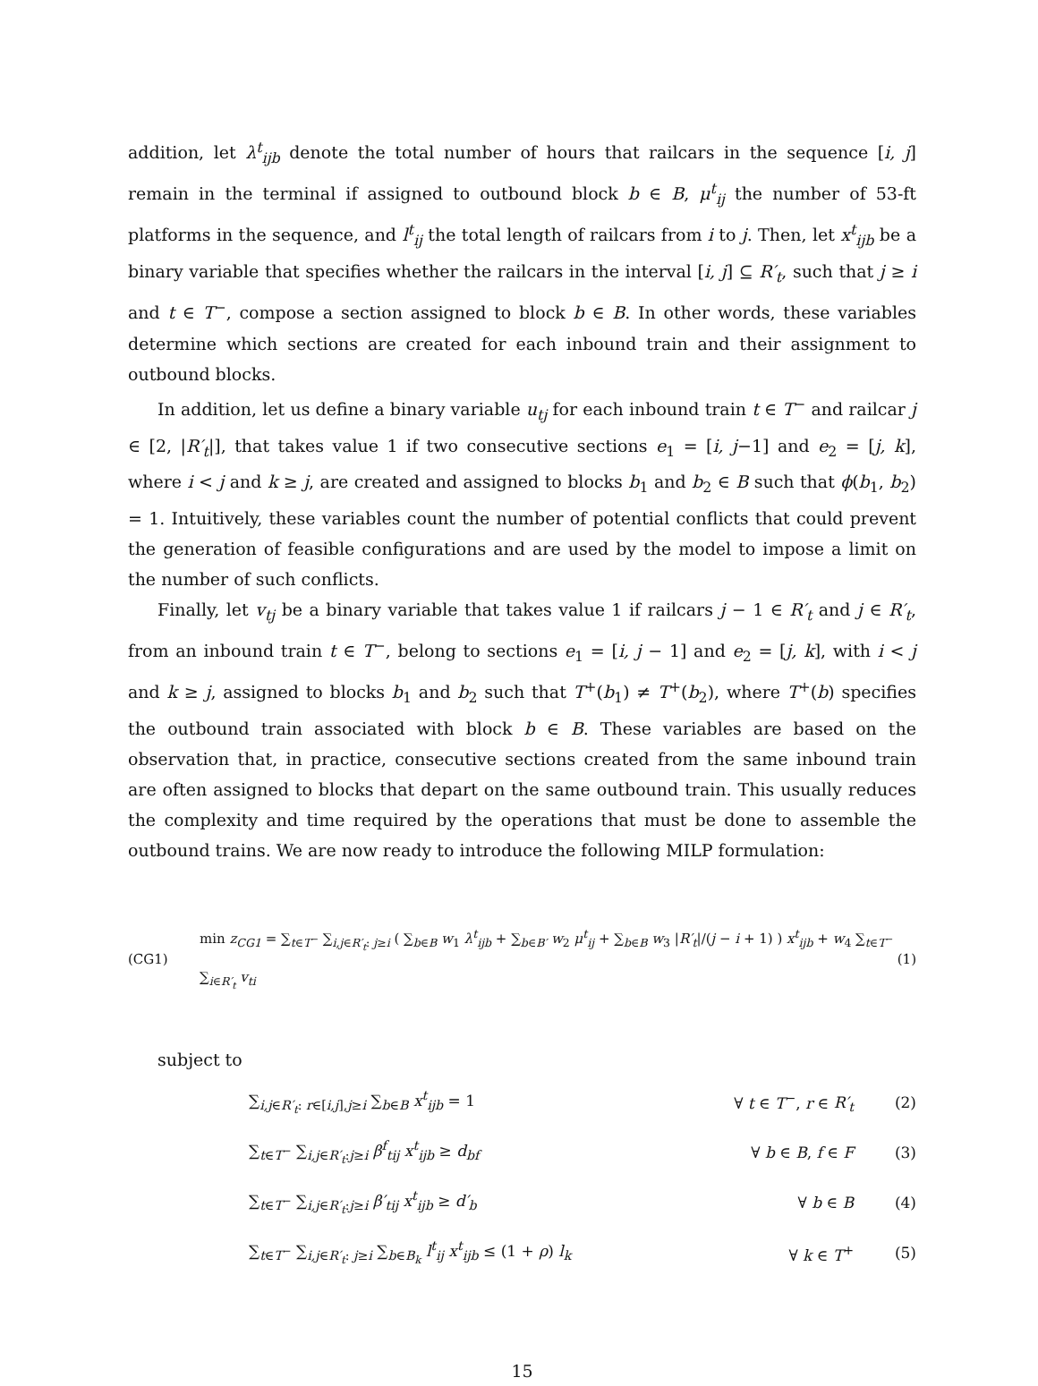addition, let λ<sup>t</sup><sub>ijb</sub> denote the total number of hours that railcars in the sequence [i, j] remain in the terminal if assigned to outbound block b ∈ B, μ<sup>t</sup><sub>ij</sub> the number of 53-ft platforms in the sequence, and l<sup>t</sup><sub>ij</sub> the total length of railcars from i to j. Then, let x<sup>t</sup><sub>ijb</sub> be a binary variable that specifies whether the railcars in the interval [i, j] ⊆ R′<sub>t</sub>, such that j ≥ i and t ∈ T<sup>−</sup>, compose a section assigned to block b ∈ B. In other words, these variables determine which sections are created for each inbound train and their assignment to outbound blocks.
In addition, let us define a binary variable u<sub>tj</sub> for each inbound train t ∈ T<sup>−</sup> and railcar j ∈ [2, |R′<sub>t</sub>|], that takes value 1 if two consecutive sections e<sub>1</sub> = [i, j−1] and e<sub>2</sub> = [j, k], where i < j and k ≥ j, are created and assigned to blocks b<sub>1</sub> and b<sub>2</sub> ∈ B such that ϕ(b<sub>1</sub>, b<sub>2</sub>) = 1. Intuitively, these variables count the number of potential conflicts that could prevent the generation of feasible configurations and are used by the model to impose a limit on the number of such conflicts.
Finally, let v<sub>tj</sub> be a binary variable that takes value 1 if railcars j − 1 ∈ R′<sub>t</sub> and j ∈ R′<sub>t</sub>, from an inbound train t ∈ T<sup>−</sup>, belong to sections e<sub>1</sub> = [i, j − 1] and e<sub>2</sub> = [j, k], with i < j and k ≥ j, assigned to blocks b<sub>1</sub> and b<sub>2</sub> such that T<sup>+</sup>(b<sub>1</sub>) ≠ T<sup>+</sup>(b<sub>2</sub>), where T<sup>+</sup>(b) specifies the outbound train associated with block b ∈ B. These variables are based on the observation that, in practice, consecutive sections created from the same inbound train are often assigned to blocks that depart on the same outbound train. This usually reduces the complexity and time required by the operations that must be done to assemble the outbound trains. We are now ready to introduce the following MILP formulation:
(CG1) min z<sub>CG1</sub> = ∑<sub>t∈T<sup>−</sup></sub> ∑<sub>i,j∈R′<sub>t</sub>: j≥i</sub> ( ∑<sub>b∈B</sub> w<sub>1</sub> λ<sup>t</sup><sub>ijb</sub> + ∑<sub>b∈B′</sub> w<sub>2</sub> μ<sup>t</sup><sub>ij</sub> + ∑<sub>b∈B</sub> w<sub>3</sub> |R′<sub>t</sub>|/(j − i + 1) ) x<sup>t</sup><sub>ijb</sub> + w<sub>4</sub> ∑<sub>t∈T<sup>−</sup></sub> ∑<sub>i∈R′<sub>t</sub></sub> v<sub>ti</sub> (1)
subject to
∑<sub>i,j∈R′<sub>t</sub>: r∈[i,j],j≥i</sub> ∑<sub>b∈B</sub> x<sup>t</sup><sub>ijb</sub> = 1 ∀ t ∈ T<sup>−</sup>, r ∈ R′<sub>t</sub> (2)
∑<sub>t∈T<sup>−</sup></sub> ∑<sub>i,j∈R′<sub>t</sub>:j≥i</sub> β<sup>f</sup><sub>tij</sub> x<sup>t</sup><sub>ijb</sub> ≥ d<sub>bf</sub> ∀ b ∈ B, f ∈ F (3)
∑<sub>t∈T<sup>−</sup></sub> ∑<sub>i,j∈R′<sub>t</sub>:j≥i</sub> β′<sub>tij</sub> x<sup>t</sup><sub>ijb</sub> ≥ d′<sub>b</sub> ∀ b ∈ B (4)
∑<sub>t∈T<sup>−</sup></sub> ∑<sub>i,j∈R′<sub>t</sub>: j≥i</sub> ∑<sub>b∈B<sub>k</sub></sub> l<sup>t</sup><sub>ij</sub> x<sup>t</sup><sub>ijb</sub> ≤ (1 + ρ) l<sub>k</sub> ∀ k ∈ T<sup>+</sup> (5)
15